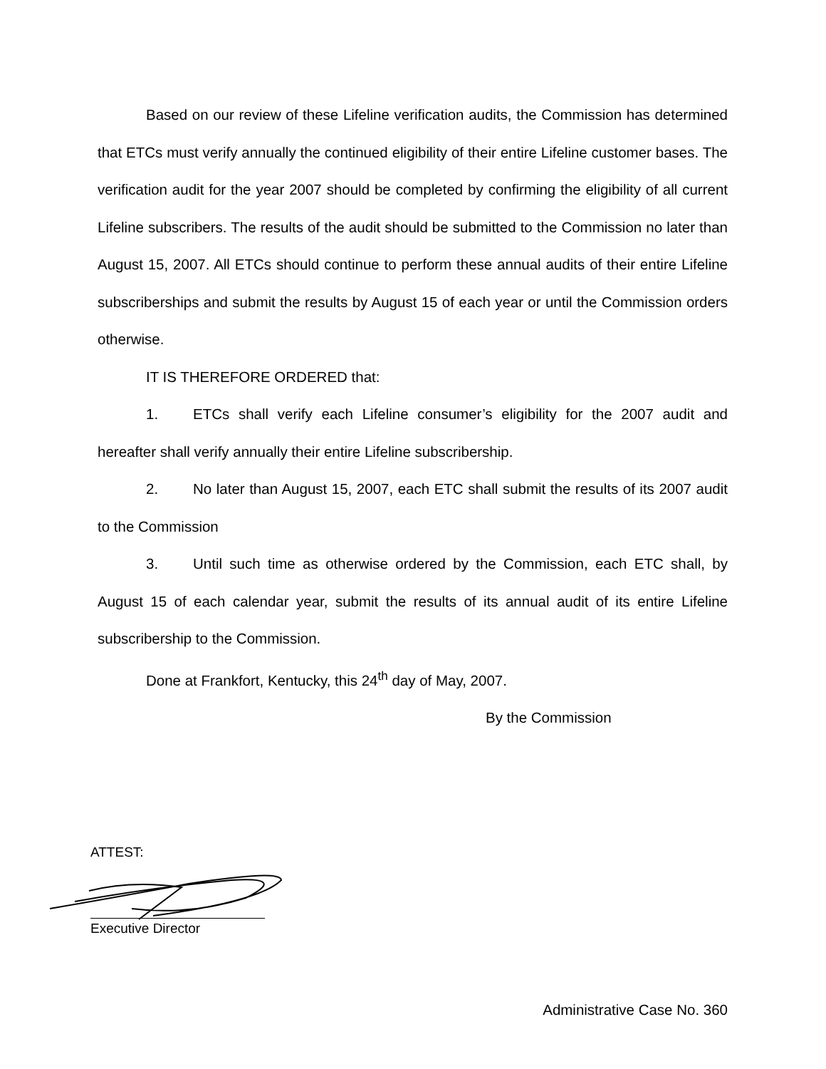Based on our review of these Lifeline verification audits, the Commission has determined that ETCs must verify annually the continued eligibility of their entire Lifeline customer bases. The verification audit for the year 2007 should be completed by confirming the eligibility of all current Lifeline subscribers. The results of the audit should be submitted to the Commission no later than August 15, 2007. All ETCs should continue to perform these annual audits of their entire Lifeline subscriberships and submit the results by August 15 of each year or until the Commission orders otherwise.
IT IS THEREFORE ORDERED that:
1. ETCs shall verify each Lifeline consumer’s eligibility for the 2007 audit and hereafter shall verify annually their entire Lifeline subscribership.
2. No later than August 15, 2007, each ETC shall submit the results of its 2007 audit to the Commission
3. Until such time as otherwise ordered by the Commission, each ETC shall, by August 15 of each calendar year, submit the results of its annual audit of its entire Lifeline subscribership to the Commission.
Done at Frankfort, Kentucky, this 24<sup>th</sup> day of May, 2007.
By the Commission
ATTEST:
Executive Director
Administrative Case No. 360